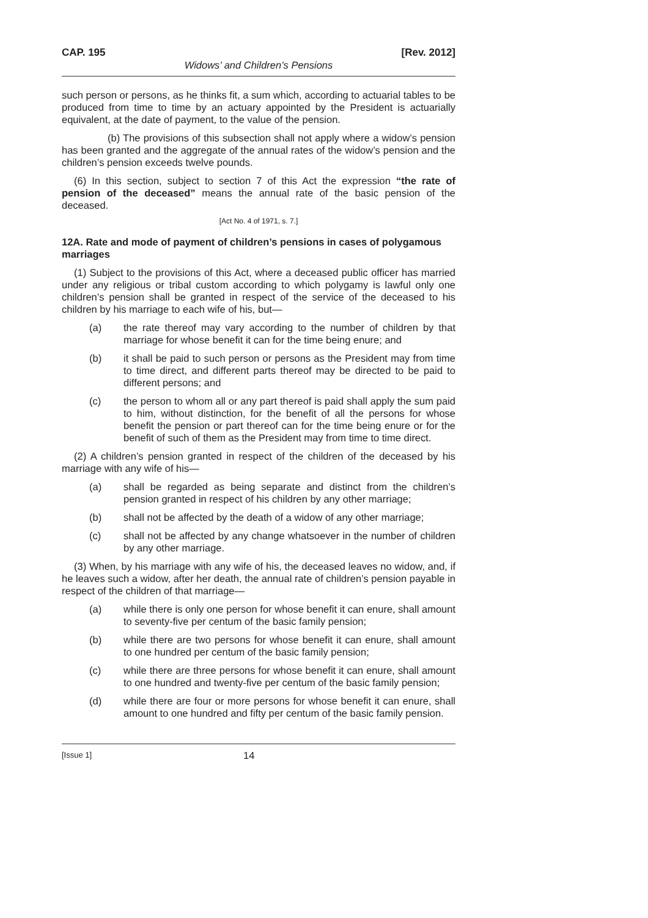CAP. 195 [Rev. 2012]
Widows’ and Children’s Pensions
such person or persons, as he thinks fit, a sum which, according to actuarial tables to be produced from time to time by an actuary appointed by the President is actuarially equivalent, at the date of payment, to the value of the pension.
(b) The provisions of this subsection shall not apply where a widow’s pension has been granted and the aggregate of the annual rates of the widow’s pension and the children’s pension exceeds twelve pounds.
(6) In this section, subject to section 7 of this Act the expression “the rate of pension of the deceased” means the annual rate of the basic pension of the deceased.
[Act No. 4 of 1971, s. 7.]
12A. Rate and mode of payment of children’s pensions in cases of polygamous marriages
(1) Subject to the provisions of this Act, where a deceased public officer has married under any religious or tribal custom according to which polygamy is lawful only one children’s pension shall be granted in respect of the service of the deceased to his children by his marriage to each wife of his, but—
(a) the rate thereof may vary according to the number of children by that marriage for whose benefit it can for the time being enure; and
(b) it shall be paid to such person or persons as the President may from time to time direct, and different parts thereof may be directed to be paid to different persons; and
(c) the person to whom all or any part thereof is paid shall apply the sum paid to him, without distinction, for the benefit of all the persons for whose benefit the pension or part thereof can for the time being enure or for the benefit of such of them as the President may from time to time direct.
(2) A children’s pension granted in respect of the children of the deceased by his marriage with any wife of his—
(a) shall be regarded as being separate and distinct from the children’s pension granted in respect of his children by any other marriage;
(b) shall not be affected by the death of a widow of any other marriage;
(c) shall not be affected by any change whatsoever in the number of children by any other marriage.
(3) When, by his marriage with any wife of his, the deceased leaves no widow, and, if he leaves such a widow, after her death, the annual rate of children’s pension payable in respect of the children of that marriage—
(a) while there is only one person for whose benefit it can enure, shall amount to seventy-five per centum of the basic family pension;
(b) while there are two persons for whose benefit it can enure, shall amount to one hundred per centum of the basic family pension;
(c) while there are three persons for whose benefit it can enure, shall amount to one hundred and twenty-five per centum of the basic family pension;
(d) while there are four or more persons for whose benefit it can enure, shall amount to one hundred and fifty per centum of the basic family pension.
[Issue 1] 14